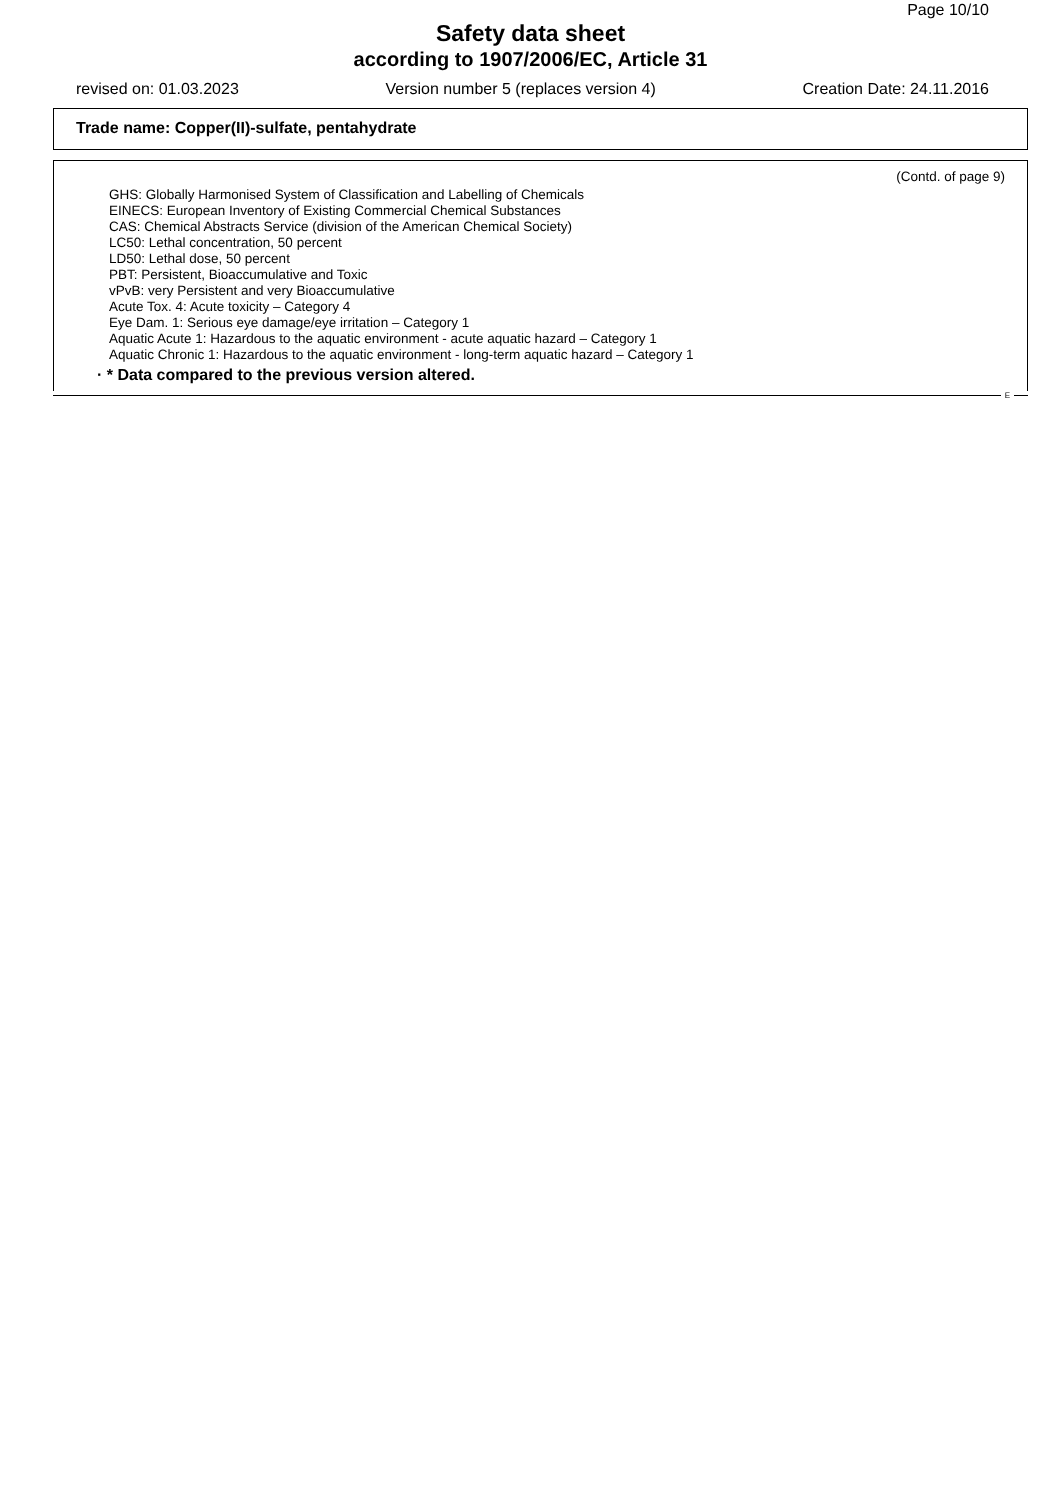Page 10/10
Safety data sheet
according to 1907/2006/EC, Article 31
revised on: 01.03.2023 Version number 5 (replaces version 4) Creation Date: 24.11.2016
Trade name: Copper(II)-sulfate, pentahydrate
(Contd. of page 9)
GHS: Globally Harmonised System of Classification and Labelling of Chemicals
EINECS: European Inventory of Existing Commercial Chemical Substances
CAS: Chemical Abstracts Service (division of the American Chemical Society)
LC50: Lethal concentration, 50 percent
LD50: Lethal dose, 50 percent
PBT: Persistent, Bioaccumulative and Toxic
vPvB: very Persistent and very Bioaccumulative
Acute Tox. 4: Acute toxicity – Category 4
Eye Dam. 1: Serious eye damage/eye irritation – Category 1
Aquatic Acute 1: Hazardous to the aquatic environment - acute aquatic hazard – Category 1
Aquatic Chronic 1: Hazardous to the aquatic environment - long-term aquatic hazard – Category 1
· * Data compared to the previous version altered.
E